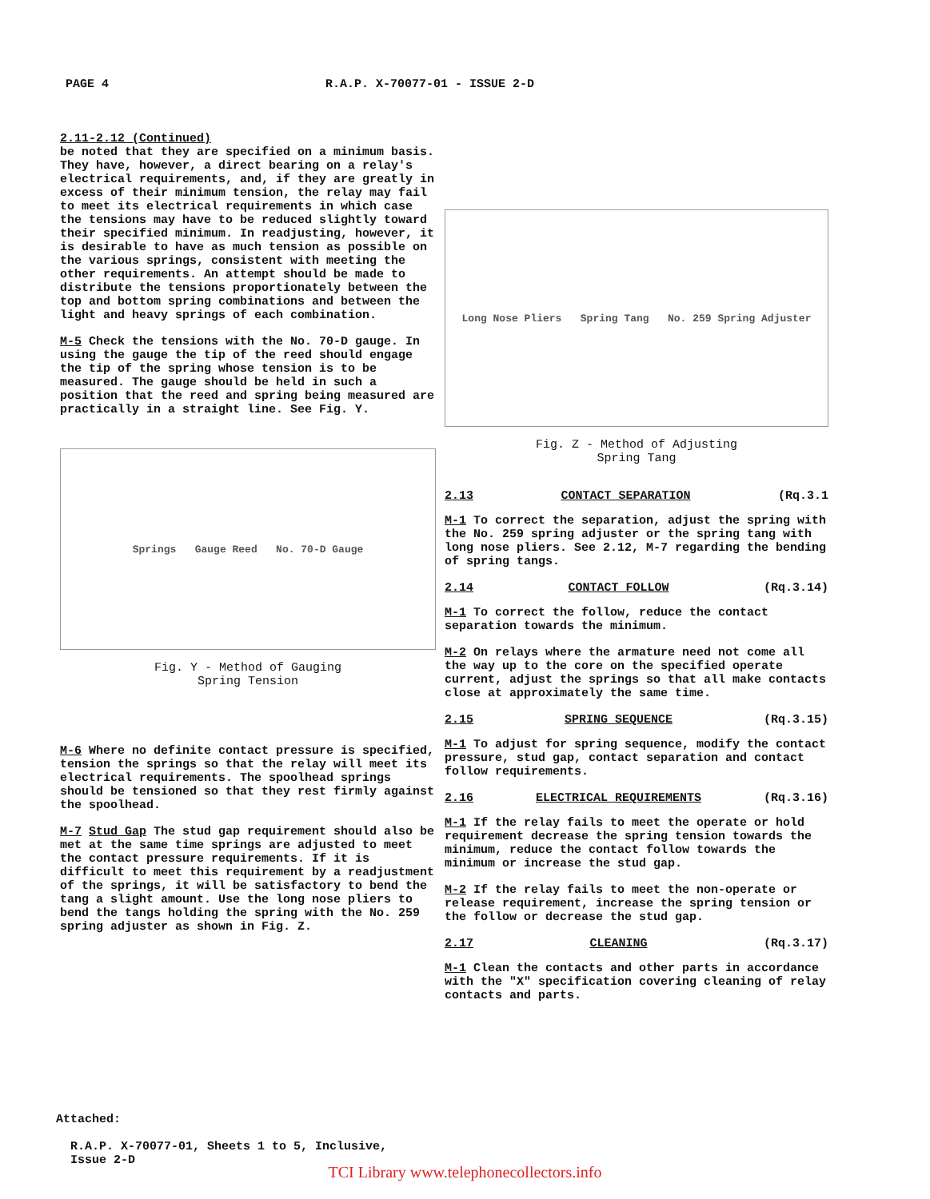PAGE 4 R.A.P. X-70077-01 - ISSUE 2-D
2.11-2.12 (Continued)
be noted that they are specified on a minimum basis. They have, however, a direct bearing on a relay's electrical requirements, and, if they are greatly in excess of their minimum tension, the relay may fail to meet its electrical requirements in which case the tensions may have to be reduced slightly toward their specified minimum. In readjusting, however, it is desirable to have as much tension as possible on the various springs, consistent with meeting the other requirements. An attempt should be made to distribute the tensions proportionately between the top and bottom spring combinations and between the light and heavy springs of each combination.
M-5 Check the tensions with the No. 70-D gauge. In using the gauge the tip of the reed should engage the tip of the spring whose tension is to be measured. The gauge should be held in such a position that the reed and spring being measured are practically in a straight line. See Fig. Y.
Springs Gauge Reed No. 70-D Gauge
Fig. Y - Method of Gauging
Spring Tension
M-6 Where no definite contact pressure is specified, tension the springs so that the relay will meet its electrical requirements. The spoolhead springs should be tensioned so that they rest firmly against the spoolhead.
M-7 Stud Gap The stud gap requirement should also be met at the same time springs are adjusted to meet the contact pressure requirements. If it is difficult to meet this requirement by a readjustment of the springs, it will be satisfactory to bend the tang a slight amount. Use the long nose pliers to bend the tangs holding the spring with the No. 259 spring adjuster as shown in Fig. Z.
Long Nose Pliers Spring Tang No. 259 Spring Adjuster
Fig. Z - Method of Adjusting
Spring Tang
2.13 CONTACT SEPARATION (Rq.3.1
M-1 To correct the separation, adjust the spring with the No. 259 spring adjuster or the spring tang with long nose pliers. See 2.12, M-7 regarding the bending of spring tangs.
2.14 CONTACT FOLLOW (Rq.3.14)
M-1 To correct the follow, reduce the contact separation towards the minimum.
M-2 On relays where the armature need not come all the way up to the core on the specified operate current, adjust the springs so that all make contacts close at approximately the same time.
2.15 SPRING SEQUENCE (Rq.3.15)
M-1 To adjust for spring sequence, modify the contact pressure, stud gap, contact separation and contact follow requirements.
2.16 ELECTRICAL REQUIREMENTS (Rq.3.16)
M-1 If the relay fails to meet the operate or hold requirement decrease the spring tension towards the minimum, reduce the contact follow towards the minimum or increase the stud gap.
M-2 If the relay fails to meet the non-operate or release requirement, increase the spring tension or the follow or decrease the stud gap.
2.17 CLEANING (Rq.3.17)
M-1 Clean the contacts and other parts in accordance with the "X" specification covering cleaning of relay contacts and parts.
Attached:
R.A.P. X-70077-01, Sheets 1 to 5, Inclusive,
Issue 2-D
TCI Library www.telephonecollectors.info